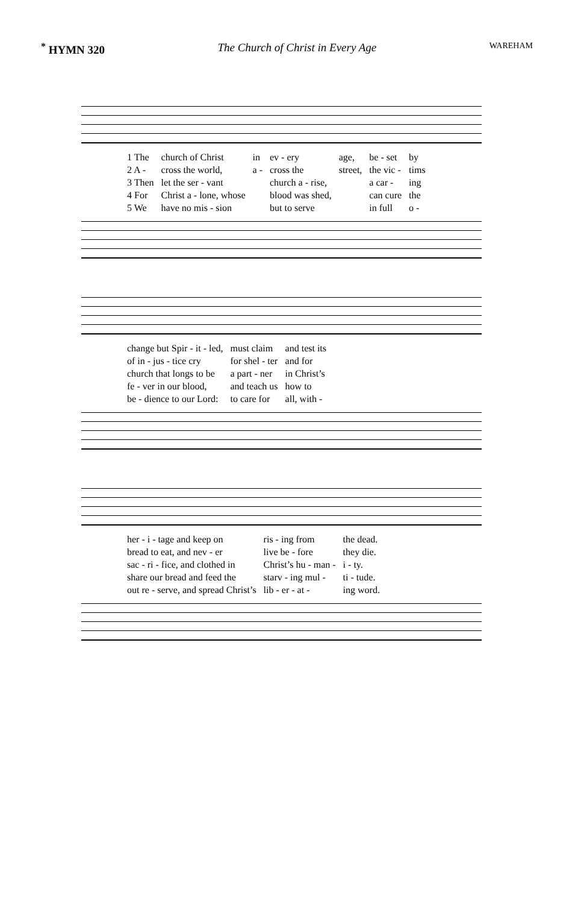<sup>*</sup> HYMN 320 The Church of Christ in Every Age WAREHAM
| 1 The | church of Christ | in | ev - ery | age, | be - set | by |
| 2 A - | cross the world, | a - | cross the | street, | the vic - | tims |
| 3 Then | let the ser - vant | | church a - rise, | | a car - | ing |
| 4 For | Christ a - lone, whose | | blood was shed, | | can cure | the |
| 5 We | have no mis - sion | | but to serve | | in full | o - |
| change but Spir - it - led, | must claim | and test its |
| of in - jus - tice cry | for shel - ter | and for |
| church that longs to be | a part - ner | in Christ’s |
| fe - ver in our blood, | and teach us | how to |
| be - dience to our Lord: | to care for | all, with - |
| her - i - tage and keep on | ris - ing from | the dead. |
| bread to eat, and nev - er | live be - fore | they die. |
| sac - ri - fice, and clothed in | Christ’s hu - man - | i - ty. |
| share our bread and feed the | starv - ing mul - | ti - tude. |
| out re - serve, and spread Christ’s | lib - er - at - | ing word. |